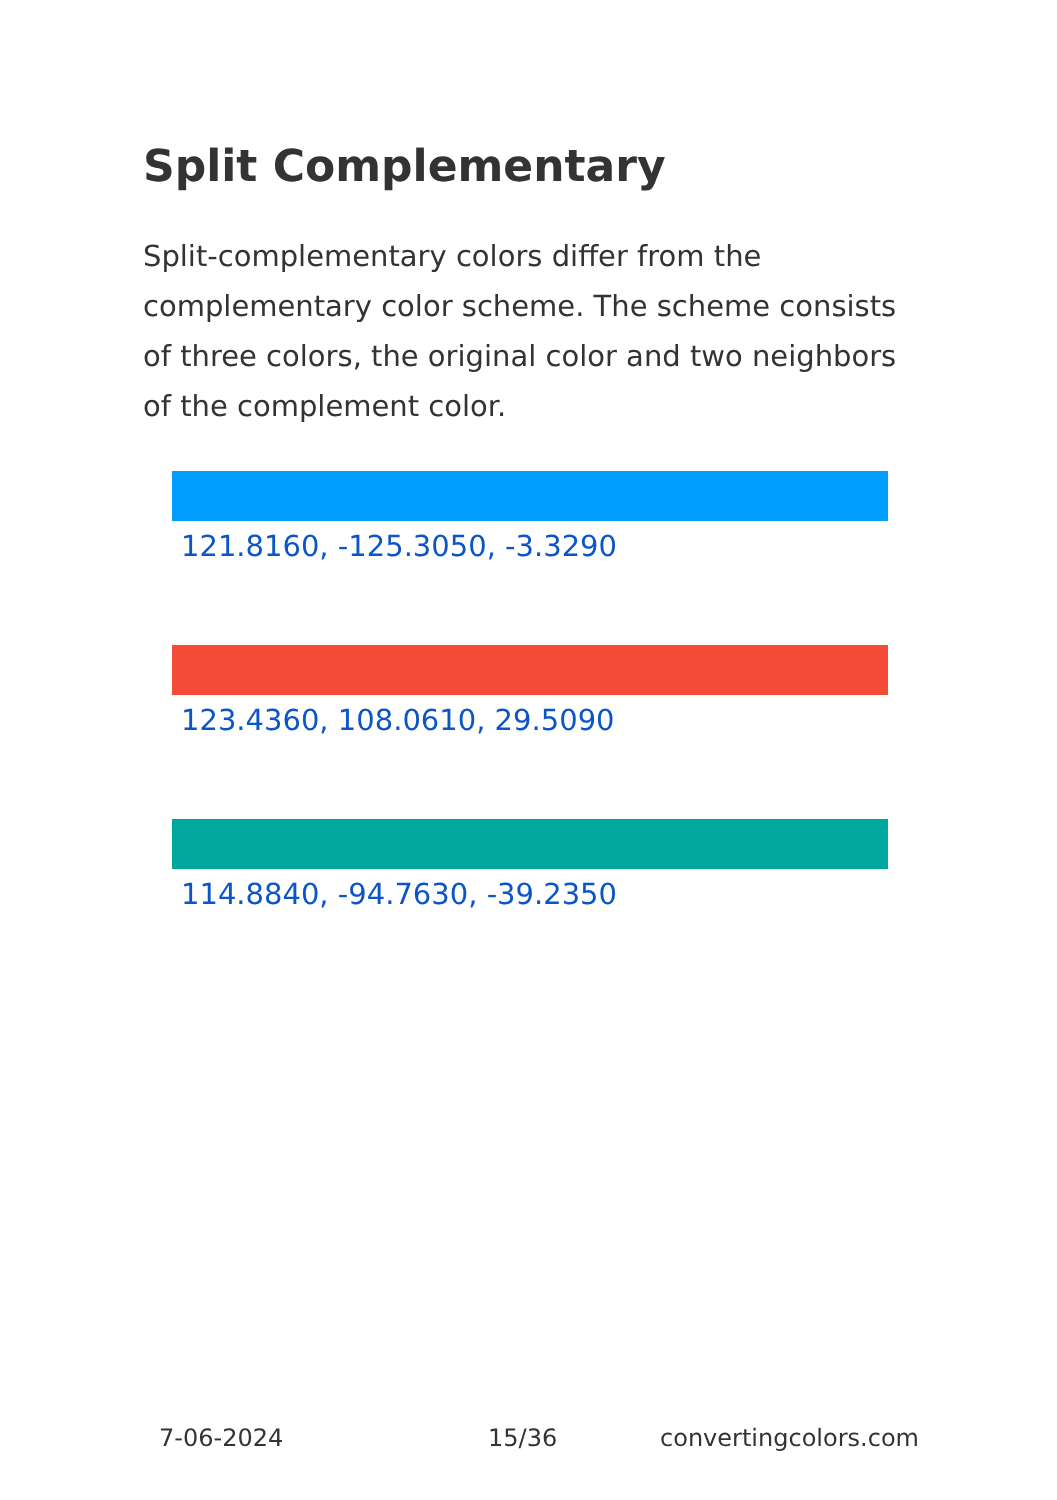Split Complementary
Split-complementary colors differ from the complementary color scheme. The scheme consists of three colors, the original color and two neighbors of the complement color.
121.8160, -125.3050, -3.3290
123.4360, 108.0610, 29.5090
114.8840, -94.7630, -39.2350
7-06-2024 15/36 convertingcolors.com